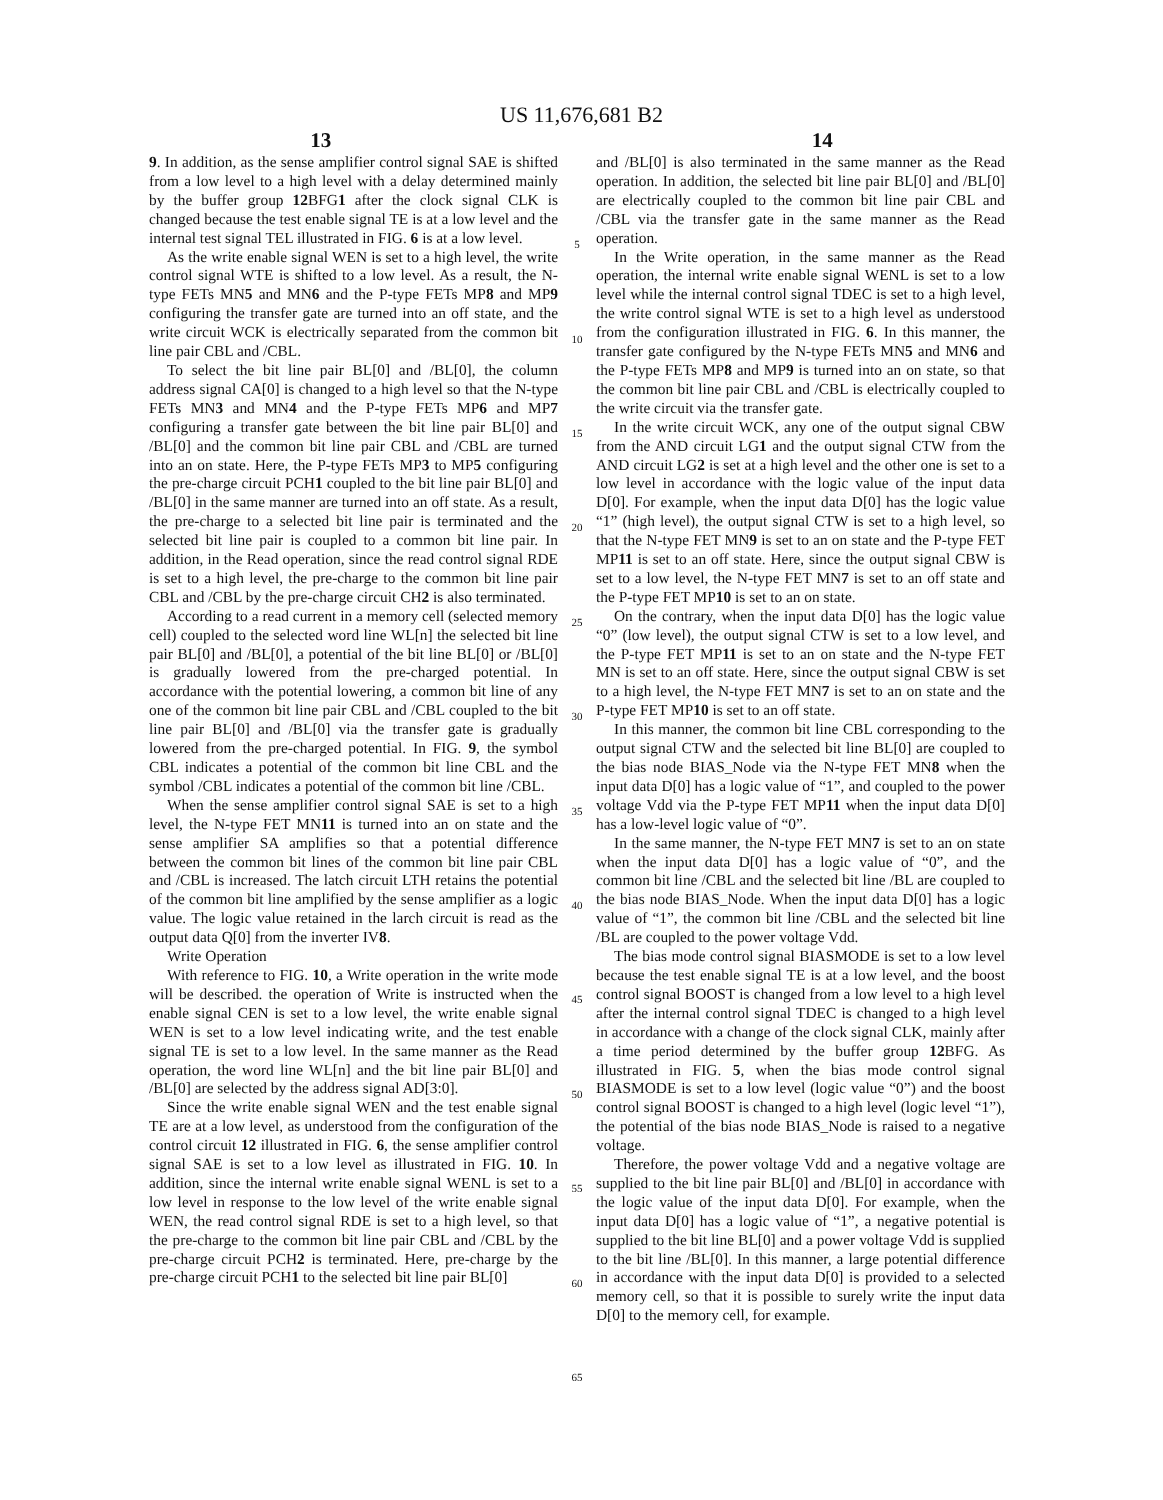US 11,676,681 B2
13 14
9. In addition, as the sense amplifier control signal SAE is shifted from a low level to a high level with a delay determined mainly by the buffer group 12 BFG1 after the clock signal CLK is changed because the test enable signal TE is at a low level and the internal test signal TEL illustrated in FIG. 6 is at a low level.
As the write enable signal WEN is set to a high level, the write control signal WTE is shifted to a low level. As a result, the N-type FETs MN5 and MN6 and the P-type FETs MP8 and MP9 configuring the transfer gate are turned into an off state, and the write circuit WCK is electrically separated from the common bit line pair CBL and /CBL.
To select the bit line pair BL[0] and /BL[0], the column address signal CA[0] is changed to a high level so that the N-type FETs MN3 and MN4 and the P-type FETs MP6 and MP7 configuring a transfer gate between the bit line pair BL[0] and /BL[0] and the common bit line pair CBL and /CBL are turned into an on state. Here, the P-type FETs MP3 to MP5 configuring the pre-charge circuit PCH1 coupled to the bit line pair BL[0] and /BL[0] in the same manner are turned into an off state. As a result, the pre-charge to a selected bit line pair is terminated and the selected bit line pair is coupled to a common bit line pair. In addition, in the Read operation, since the read control signal RDE is set to a high level, the pre-charge to the common bit line pair CBL and /CBL by the pre-charge circuit CH2 is also terminated.
According to a read current in a memory cell (selected memory cell) coupled to the selected word line WL[n] the selected bit line pair BL[0] and /BL[0], a potential of the bit line BL[0] or /BL[0] is gradually lowered from the pre-charged potential. In accordance with the potential lowering, a common bit line of any one of the common bit line pair CBL and /CBL coupled to the bit line pair BL[0] and /BL[0] via the transfer gate is gradually lowered from the pre-charged potential. In FIG. 9, the symbol CBL indicates a potential of the common bit line CBL and the symbol /CBL indicates a potential of the common bit line /CBL.
When the sense amplifier control signal SAE is set to a high level, the N-type FET MN11 is turned into an on state and the sense amplifier SA amplifies so that a potential difference between the common bit lines of the common bit line pair CBL and /CBL is increased. The latch circuit LTH retains the potential of the common bit line amplified by the sense amplifier as a logic value. The logic value retained in the larch circuit is read as the output data Q[0] from the inverter IV8.
Write Operation
With reference to FIG. 10, a Write operation in the write mode will be described. the operation of Write is instructed when the enable signal CEN is set to a low level, the write enable signal WEN is set to a low level indicating write, and the test enable signal TE is set to a low level. In the same manner as the Read operation, the word line WL[n] and the bit line pair BL[0] and /BL[0] are selected by the address signal AD[3:0].
Since the write enable signal WEN and the test enable signal TE are at a low level, as understood from the configuration of the control circuit 12 illustrated in FIG. 6, the sense amplifier control signal SAE is set to a low level as illustrated in FIG. 10. In addition, since the internal write enable signal WENL is set to a low level in response to the low level of the write enable signal WEN, the read control signal RDE is set to a high level, so that the pre-charge to the common bit line pair CBL and /CBL by the pre-charge circuit PCH2 is terminated. Here, pre-charge by the pre-charge circuit PCH1 to the selected bit line pair BL[0]
5
10
15
20
25
30
35
40
45
50
55
60
65
and /BL[0] is also terminated in the same manner as the Read operation. In addition, the selected bit line pair BL[0] and /BL[0] are electrically coupled to the common bit line pair CBL and /CBL via the transfer gate in the same manner as the Read operation.
In the Write operation, in the same manner as the Read operation, the internal write enable signal WENL is set to a low level while the internal control signal TDEC is set to a high level, the write control signal WTE is set to a high level as understood from the configuration illustrated in FIG. 6. In this manner, the transfer gate configured by the N-type FETs MN5 and MN6 and the P-type FETs MP8 and MP9 is turned into an on state, so that the common bit line pair CBL and /CBL is electrically coupled to the write circuit via the transfer gate.
In the write circuit WCK, any one of the output signal CBW from the AND circuit LG1 and the output signal CTW from the AND circuit LG2 is set at a high level and the other one is set to a low level in accordance with the logic value of the input data D[0]. For example, when the input data D[0] has the logic value “1” (high level), the output signal CTW is set to a high level, so that the N-type FET MN9 is set to an on state and the P-type FET MP11 is set to an off state. Here, since the output signal CBW is set to a low level, the N-type FET MN7 is set to an off state and the P-type FET MP10 is set to an on state.
On the contrary, when the input data D[0] has the logic value “0” (low level), the output signal CTW is set to a low level, and the P-type FET MP11 is set to an on state and the N-type FET MN is set to an off state. Here, since the output signal CBW is set to a high level, the N-type FET MN7 is set to an on state and the P-type FET MP10 is set to an off state.
In this manner, the common bit line CBL corresponding to the output signal CTW and the selected bit line BL[0] are coupled to the bias node BIAS_Node via the N-type FET MN8 when the input data D[0] has a logic value of “1”, and coupled to the power voltage Vdd via the P-type FET MP11 when the input data D[0] has a low-level logic value of “0”.
In the same manner, the N-type FET MN7 is set to an on state when the input data D[0] has a logic value of “0”, and the common bit line /CBL and the selected bit line /BL are coupled to the bias node BIAS_Node. When the input data D[0] has a logic value of “1”, the common bit line /CBL and the selected bit line /BL are coupled to the power voltage Vdd.
The bias mode control signal BIASMODE is set to a low level because the test enable signal TE is at a low level, and the boost control signal BOOST is changed from a low level to a high level after the internal control signal TDEC is changed to a high level in accordance with a change of the clock signal CLK, mainly after a time period determined by the buffer group 12 BFG. As illustrated in FIG. 5, when the bias mode control signal BIASMODE is set to a low level (logic value “0”) and the boost control signal BOOST is changed to a high level (logic level “1”), the potential of the bias node BIAS_Node is raised to a negative voltage.
Therefore, the power voltage Vdd and a negative voltage are supplied to the bit line pair BL[0] and /BL[0] in accordance with the logic value of the input data D[0]. For example, when the input data D[0] has a logic value of “1”, a negative potential is supplied to the bit line BL[0] and a power voltage Vdd is supplied to the bit line /BL[0]. In this manner, a large potential difference in accordance with the input data D[0] is provided to a selected memory cell, so that it is possible to surely write the input data D[0] to the memory cell, for example.